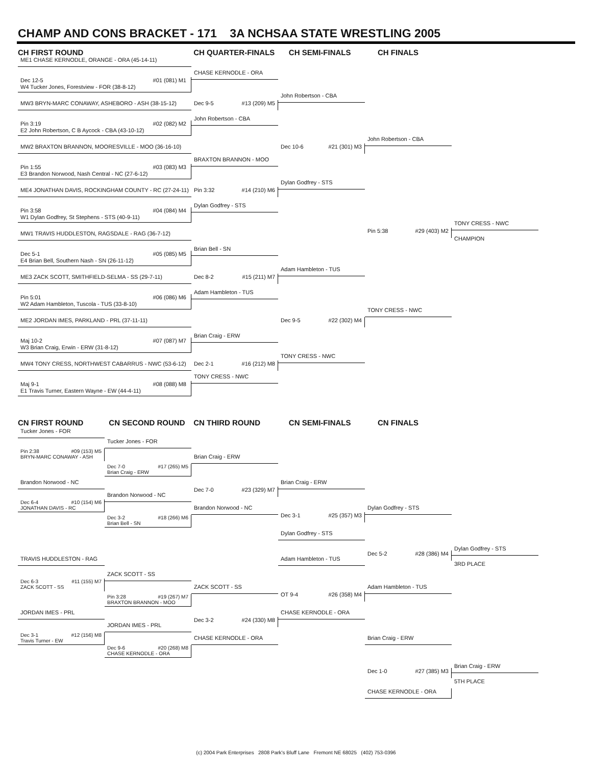CHAMP AND CONS BRACKET - 171 3A NCHSAA STATE WRESTLING 2005
CH FIRST ROUND
CH QUARTER-FINALS
CH SEMI-FINALS
CH FINALS
ME1 CHASE KERNODLE, ORANGE - ORA (45-14-11)
Dec 12-5 #01 (081) M1
W4 Tucker Jones, Forestview - FOR (38-8-12)
CHASE KERNODLE - ORA
John Robertson - CBA
MW3 BRYN-MARC CONAWAY, ASHEBORO - ASH (38-15-12)
Dec 9-5 #13 (209) M5
John Robertson - CBA
Pin 3:19 #02 (082) M2
E2 John Robertson, C B Aycock - CBA (43-10-12)
John Robertson - CBA
MW2 BRAXTON BRANNON, MOORESVILLE - MOO (36-16-10)
Dec 10-6 #21 (301) M3
BRAXTON BRANNON - MOO
Pin 1:55 #03 (083) M3
E3 Brandon Norwood, Nash Central - NC (27-6-12)
Dylan Godfrey - STS
ME4 JONATHAN DAVIS, ROCKINGHAM COUNTY - RC (27-24-11)
Pin 3:32 #14 (210) M6
Dylan Godfrey - STS
Pin 3:58 #04 (084) M4
W1 Dylan Godfrey, St Stephens - STS (40-9-11)
TONY CRESS - NWC
Pin 5:38 #29 (403) M2
MW1 TRAVIS HUDDLESTON, RAGSDALE - RAG (36-7-12)
CHAMPION
Brian Bell - SN
Dec 5-1 #05 (085) M5
E4 Brian Bell, Southern Nash - SN (26-11-12)
Adam Hambleton - TUS
ME3 ZACK SCOTT, SMITHFIELD-SELMA - SS (29-7-11)
Dec 8-2 #15 (211) M7
Adam Hambleton - TUS
Pin 5:01 #06 (086) M6
W2 Adam Hambleton, Tuscola - TUS (33-8-10)
TONY CRESS - NWC
ME2 JORDAN IMES, PARKLAND - PRL (37-11-11)
Dec 9-5 #22 (302) M4
Brian Craig - ERW
Maj 10-2 #07 (087) M7
W3 Brian Craig, Erwin - ERW (31-8-12)
TONY CRESS - NWC
MW4 TONY CRESS, NORTHWEST CABARRUS - NWC (53-6-12)
Dec 2-1 #16 (212) M8
TONY CRESS - NWC
Maj 9-1 #08 (088) M8
E1 Travis Turner, Eastern Wayne - EW (44-4-11)
CN FIRST ROUND
CN SECOND ROUND
CN THIRD ROUND
CN SEMI-FINALS
CN FINALS
Tucker Jones - FOR
Tucker Jones - FOR
Pin 2:38 #09 (153) M5
BRYN-MARC CONAWAY - ASH
Brian Craig - ERW
Dec 7-0 #17 (265) M5
Brian Craig - ERW
Brandon Norwood - NC
Brian Craig - ERW
Dec 7-0 #23 (329) M7
Brandon Norwood - NC
Dec 6-4 #10 (154) M6
JONATHAN DAVIS - RC
Brandon Norwood - NC
Dylan Godfrey - STS
Dec 3-1 #25 (357) M3
Dec 3-2 #18 (266) M6
Brian Bell - SN
Dylan Godfrey - STS
Dylan Godfrey - STS
Dec 5-2 #28 (386) M4
TRAVIS HUDDLESTON - RAG
Adam Hambleton - TUS
3RD PLACE
ZACK SCOTT - SS
Dec 6-3 #11 (155) M7
ZACK SCOTT - SS
ZACK SCOTT - SS
Adam Hambleton - TUS
OT 9-4 #26 (358) M4
Pin 3:28 #19 (267) M7
BRAXTON BRANNON - MOO
JORDAN IMES - PRL
CHASE KERNODLE - ORA
Dec 3-2 #24 (330) M8
JORDAN IMES - PRL
Dec 3-1 #12 (156) M8
Travis Turner - EW
CHASE KERNODLE - ORA
Brian Craig - ERW
Dec 9-6 #20 (268) M8
CHASE KERNODLE - ORA
Brian Craig - ERW
Dec 1-0 #27 (385) M3
5TH PLACE
CHASE KERNODLE - ORA
(c) 2004 Park Enterprises 2808 Park's Bluff Lane Fremont NE 68025 (402) 753-0396